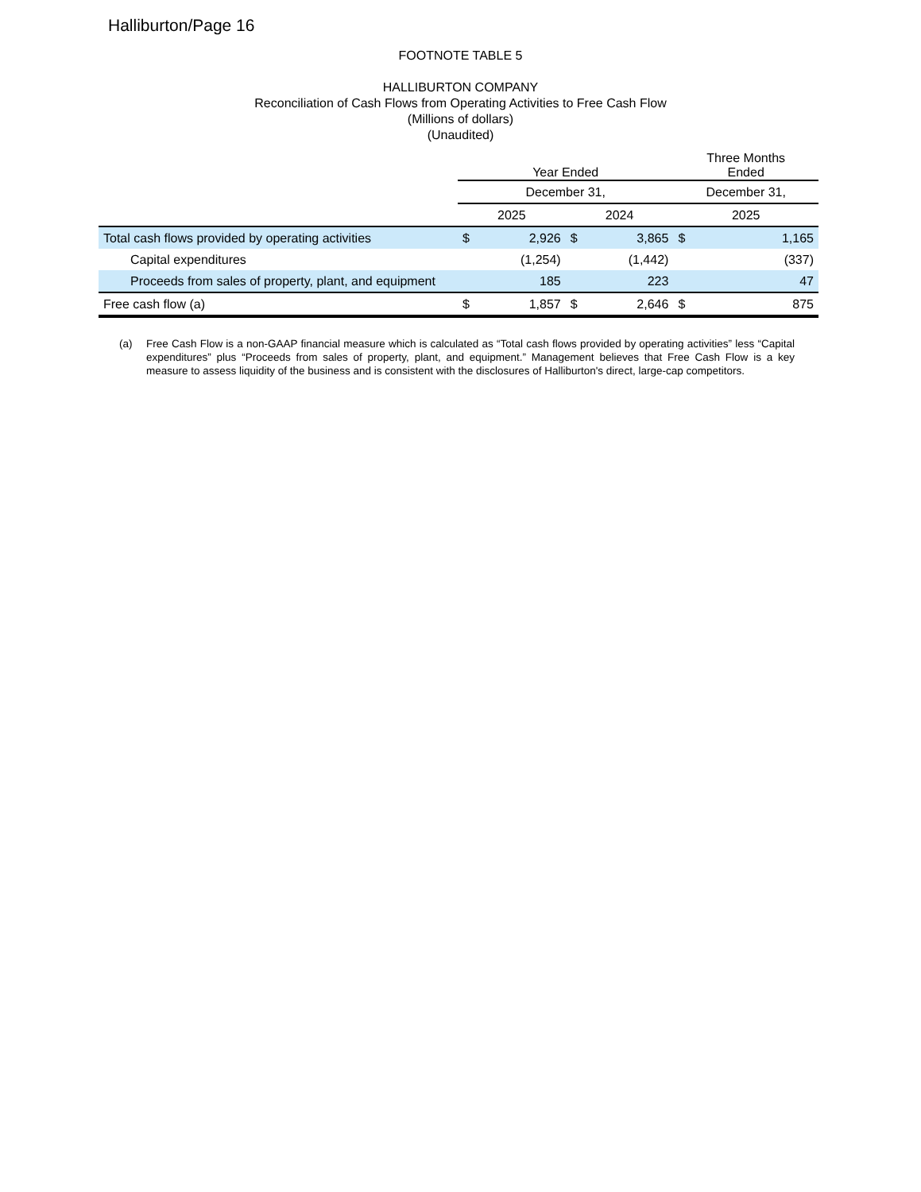Halliburton/Page 16
FOOTNOTE TABLE 5
HALLIBURTON COMPANY
Reconciliation of Cash Flows from Operating Activities to Free Cash Flow
(Millions of dollars)
(Unaudited)
| | Year Ended | | | | Three Months Ended | |
| --- | --- | --- | --- | --- | --- | --- |
| | December 31, | | | | December 31, | |
| | 2025 | | 2024 | | 2025 | |
| Total cash flows provided by operating activities | $ | 2,926 | $ | 3,865 | $ | 1,165 |
| Capital expenditures | | (1,254) | | (1,442) | | (337) |
| Proceeds from sales of property, plant, and equipment | | 185 | | 223 | | 47 |
| Free cash flow (a) | $ | 1,857 | $ | 2,646 | $ | 875 |
(a) Free Cash Flow is a non-GAAP financial measure which is calculated as “Total cash flows provided by operating activities” less “Capital expenditures” plus “Proceeds from sales of property, plant, and equipment.” Management believes that Free Cash Flow is a key measure to assess liquidity of the business and is consistent with the disclosures of Halliburton's direct, large-cap competitors.